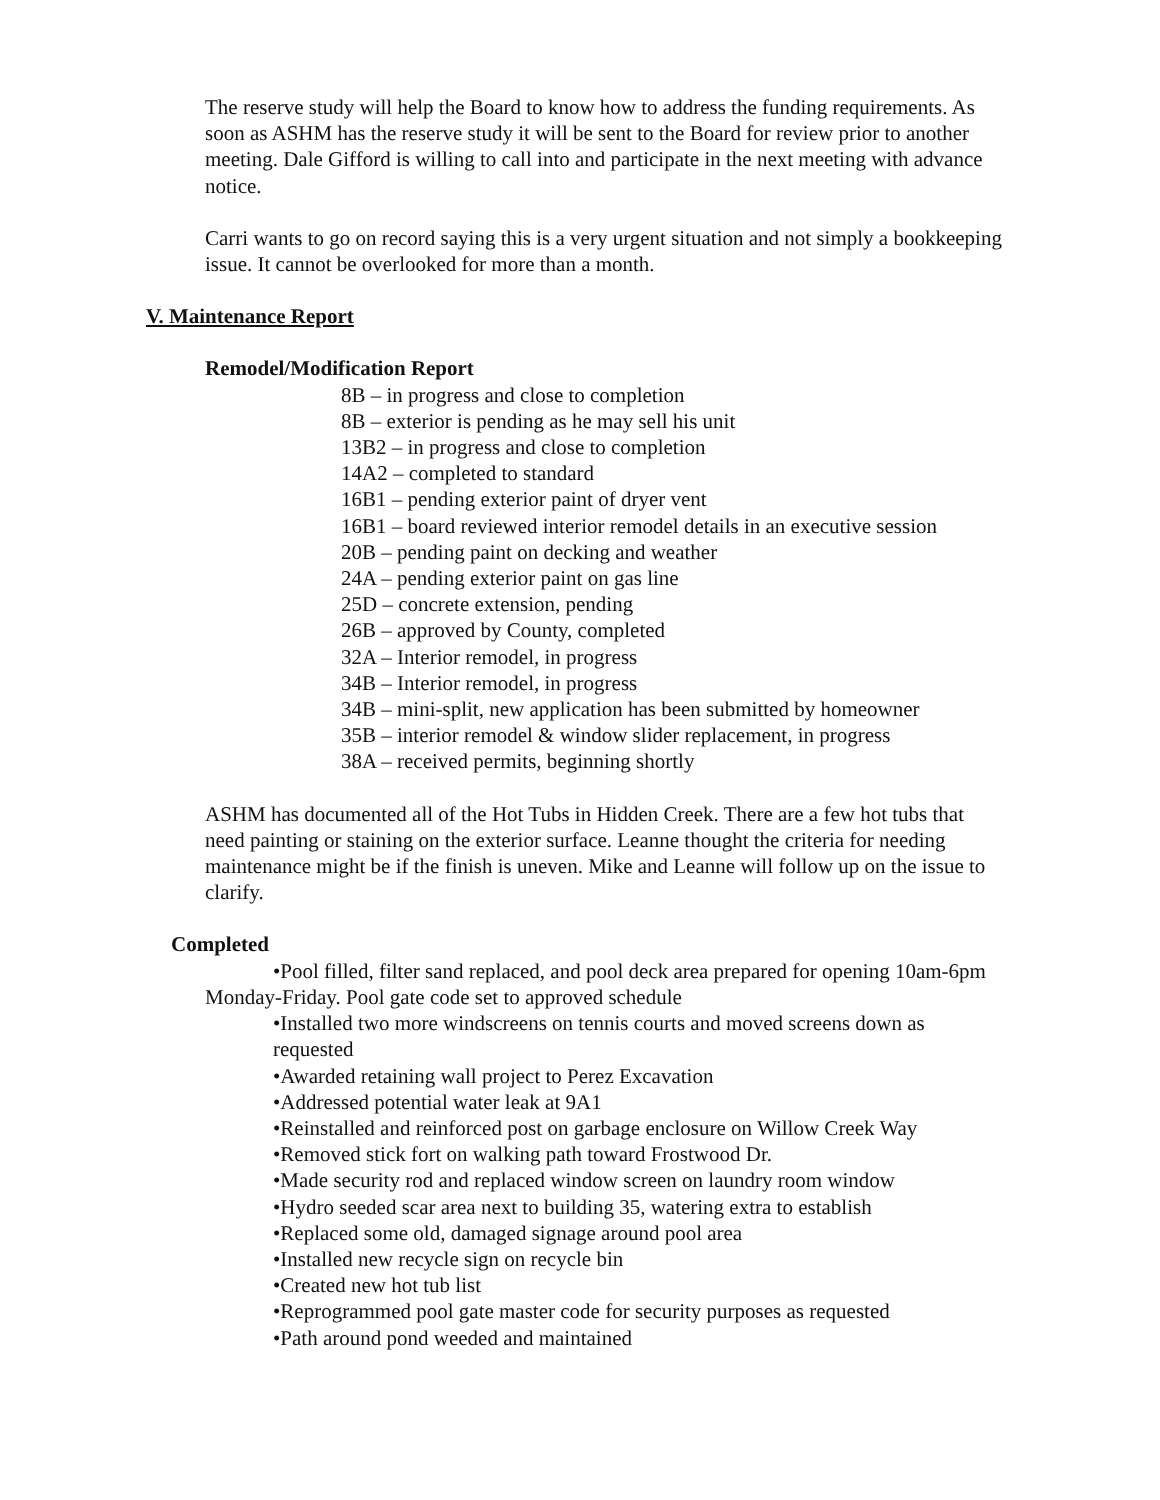The reserve study will help the Board to know how to address the funding requirements. As soon as ASHM has the reserve study it will be sent to the Board for review prior to another meeting. Dale Gifford is willing to call into and participate in the next meeting with advance notice.
Carri wants to go on record saying this is a very urgent situation and not simply a bookkeeping issue. It cannot be overlooked for more than a month.
V. Maintenance Report
Remodel/Modification Report
8B – in progress and close to completion
8B – exterior is pending as he may sell his unit
13B2 – in progress and close to completion
14A2 – completed to standard
16B1 – pending exterior paint of dryer vent
16B1 – board reviewed interior remodel details in an executive session
20B – pending paint on decking and weather
24A – pending exterior paint on gas line
25D – concrete extension, pending
26B – approved by County, completed
32A – Interior remodel, in progress
34B – Interior remodel, in progress
34B – mini-split, new application has been submitted by homeowner
35B – interior remodel & window slider replacement, in progress
38A – received permits, beginning shortly
ASHM has documented all of the Hot Tubs in Hidden Creek. There are a few hot tubs that need painting or staining on the exterior surface. Leanne thought the criteria for needing maintenance might be if the finish is uneven. Mike and Leanne will follow up on the issue to clarify.
Completed
•Pool filled, filter sand replaced, and pool deck area prepared for opening 10am-6pm Monday-Friday. Pool gate code set to approved schedule
•Installed two more windscreens on tennis courts and moved screens down as requested
•Awarded retaining wall project to Perez Excavation
•Addressed potential water leak at 9A1
•Reinstalled and reinforced post on garbage enclosure on Willow Creek Way
•Removed stick fort on walking path toward Frostwood Dr.
•Made security rod and replaced window screen on laundry room window
•Hydro seeded scar area next to building 35, watering extra to establish
•Replaced some old, damaged signage around pool area
•Installed new recycle sign on recycle bin
•Created new hot tub list
•Reprogrammed pool gate master code for security purposes as requested
•Path around pond weeded and maintained